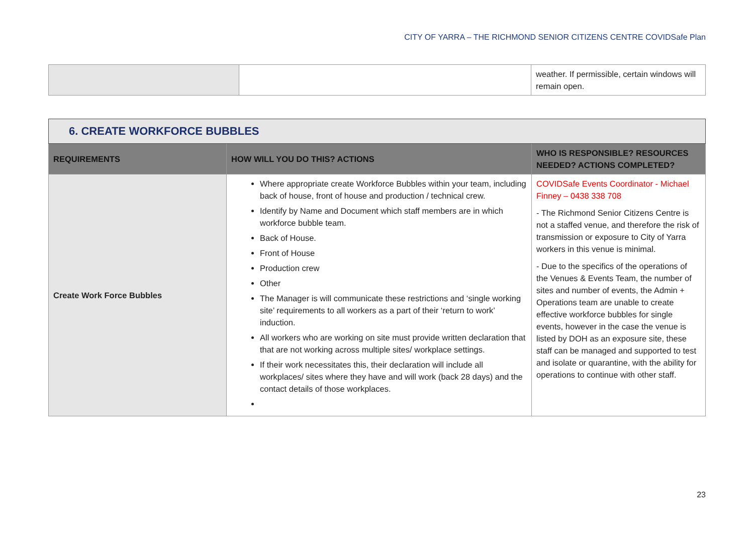CITY OF YARRA – THE RICHMOND SENIOR CITIZENS CENTRE COVIDSafe Plan
| | | weather. If permissible, certain windows will remain open. |
| 6. CREATE WORKFORCE BUBBLES | | |
| REQUIREMENTS | HOW WILL YOU DO THIS? ACTIONS | WHO IS RESPONSIBLE? RESOURCES NEEDED? ACTIONS COMPLETED? |
| Create Work Force Bubbles | Where appropriate create Workforce Bubbles within your team, including back of house, front of house and production / technical crew. Identify by Name and Document which staff members are in which workforce bubble team. Back of House. Front of House Production crew Other The Manager is will communicate these restrictions and ‘single working site’ requirements to all workers as a part of their ‘return to work’ induction. All workers who are working on site must provide written declaration that that are not working across multiple sites/ workplace settings. If their work necessitates this, their declaration will include all workplaces/ sites where they have and will work (back 28 days) and the contact details of those workplaces. | COVIDSafe Events Coordinator - Michael Finney – 0438 338 708 - The Richmond Senior Citizens Centre is not a staffed venue, and therefore the risk of transmission or exposure to City of Yarra workers in this venue is minimal. - Due to the specifics of the operations of the Venues & Events Team, the number of sites and number of events, the Admin + Operations team are unable to create effective workforce bubbles for single events, however in the case the venue is listed by DOH as an exposure site, these staff can be managed and supported to test and isolate or quarantine, with the ability for operations to continue with other staff. |
23